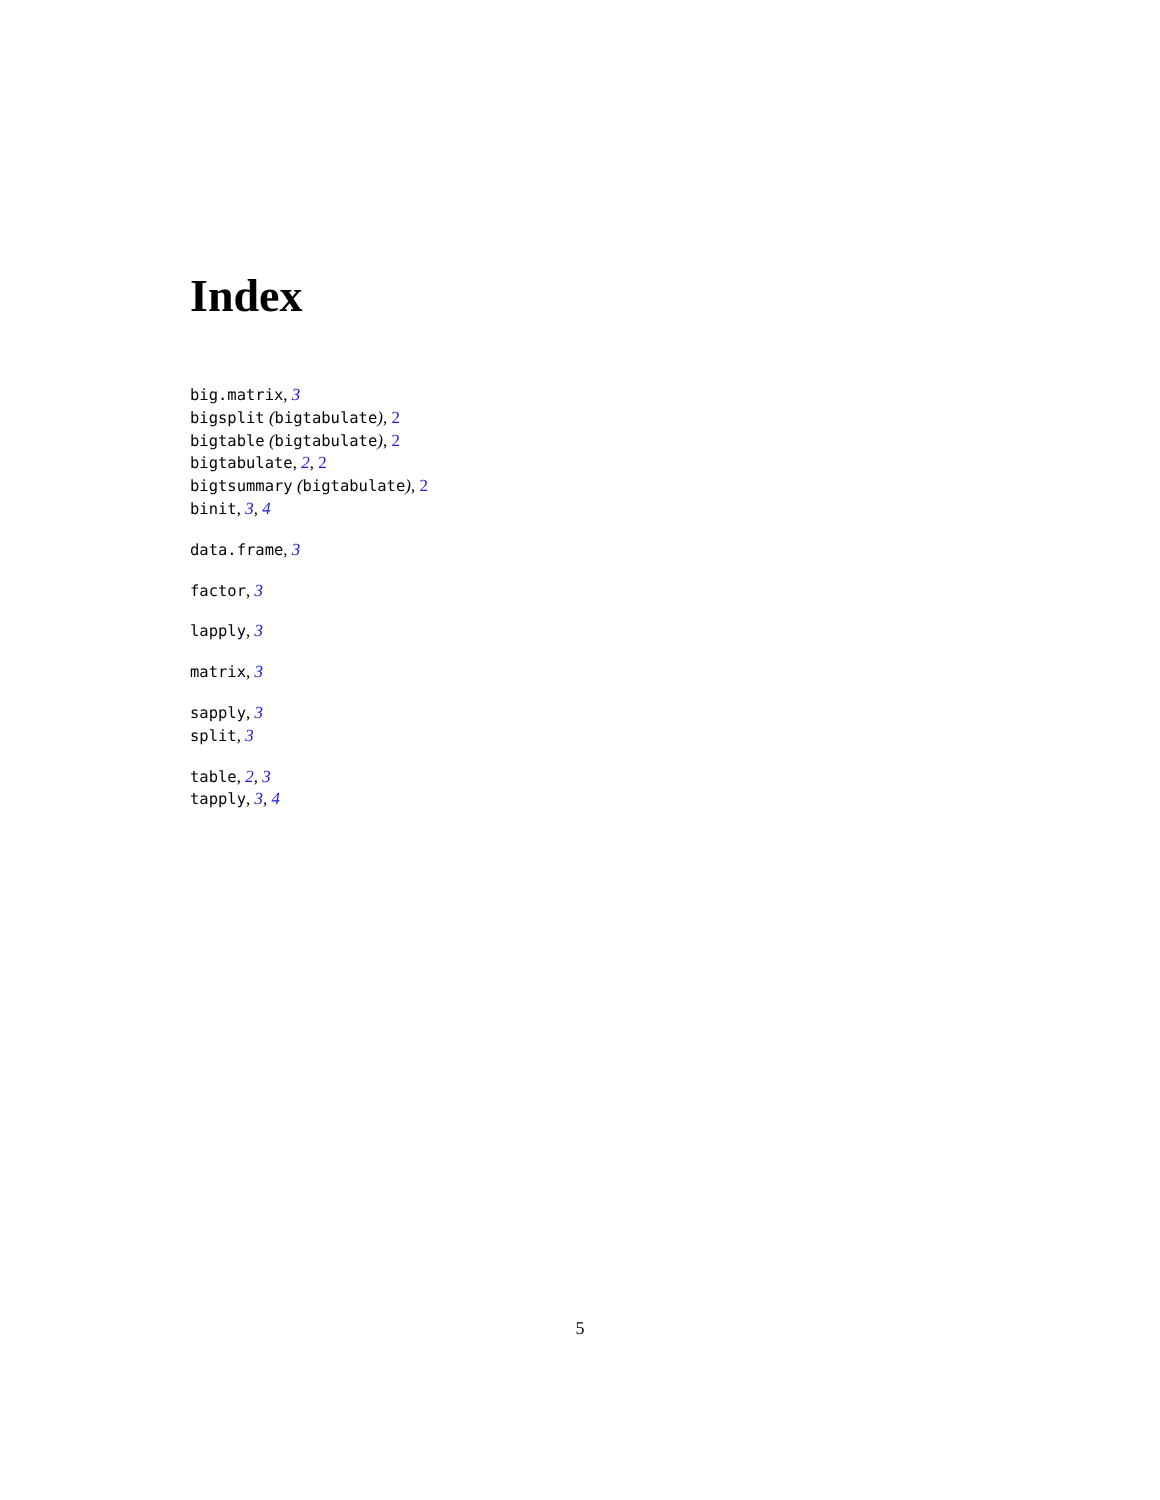Index
big.matrix, 3
bigsplit (bigtabulate), 2
bigtable (bigtabulate), 2
bigtabulate, 2, 2
bigtsummary (bigtabulate), 2
binit, 3, 4
data.frame, 3
factor, 3
lapply, 3
matrix, 3
sapply, 3
split, 3
table, 2, 3
tapply, 3, 4
5